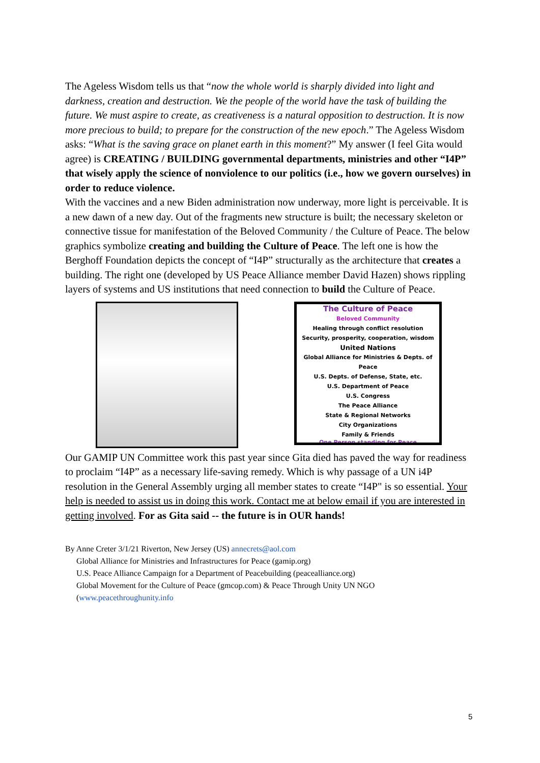The Ageless Wisdom tells us that “now the whole world is sharply divided into light and darkness, creation and destruction. We the people of the world have the task of building the future. We must aspire to create, as creativeness is a natural opposition to destruction. It is now more precious to build; to prepare for the construction of the new epoch.” The Ageless Wisdom asks: “What is the saving grace on planet earth in this moment?” My answer (I feel Gita would agree) is CREATING / BUILDING governmental departments, ministries and other “I4P” that wisely apply the science of nonviolence to our politics (i.e., how we govern ourselves) in order to reduce violence.
With the vaccines and a new Biden administration now underway, more light is perceivable. It is a new dawn of a new day. Out of the fragments new structure is built; the necessary skeleton or connective tissue for manifestation of the Beloved Community / the Culture of Peace. The below graphics symbolize creating and building the Culture of Peace. The left one is how the Berghoff Foundation depicts the concept of “I4P” structurally as the architecture that creates a building. The right one (developed by US Peace Alliance member David Hazen) shows rippling layers of systems and US institutions that need connection to build the Culture of Peace.
The Culture of Peace
Beloved Community
Healing through conflict resolution
Security, prosperity, cooperation, wisdom
United Nations
Global Alliance for Ministries & Depts. of Peace
U.S. Depts. of Defense, State, etc.
U.S. Department of Peace
U.S. Congress
The Peace Alliance
State & Regional Networks
City Organizations
Family & Friends
One Person standing for Peace
Our GAMIP UN Committee work this past year since Gita died has paved the way for readiness to proclaim “I4P” as a necessary life-saving remedy. Which is why passage of a UN i4P resolution in the General Assembly urging all member states to create “I4P" is so essential. Your help is needed to assist us in doing this work. Contact me at below email if you are interested in getting involved. For as Gita said -- the future is in OUR hands!
By Anne Creter 3/1/21 Riverton, New Jersey (US) annecrets@aol.com
Global Alliance for Ministries and Infrastructures for Peace (gamip.org)
U.S. Peace Alliance Campaign for a Department of Peacebuilding (peacealliance.org)
Global Movement for the Culture of Peace (gmcop.com) & Peace Through Unity UN NGO (www.peacethroughunity.info
5